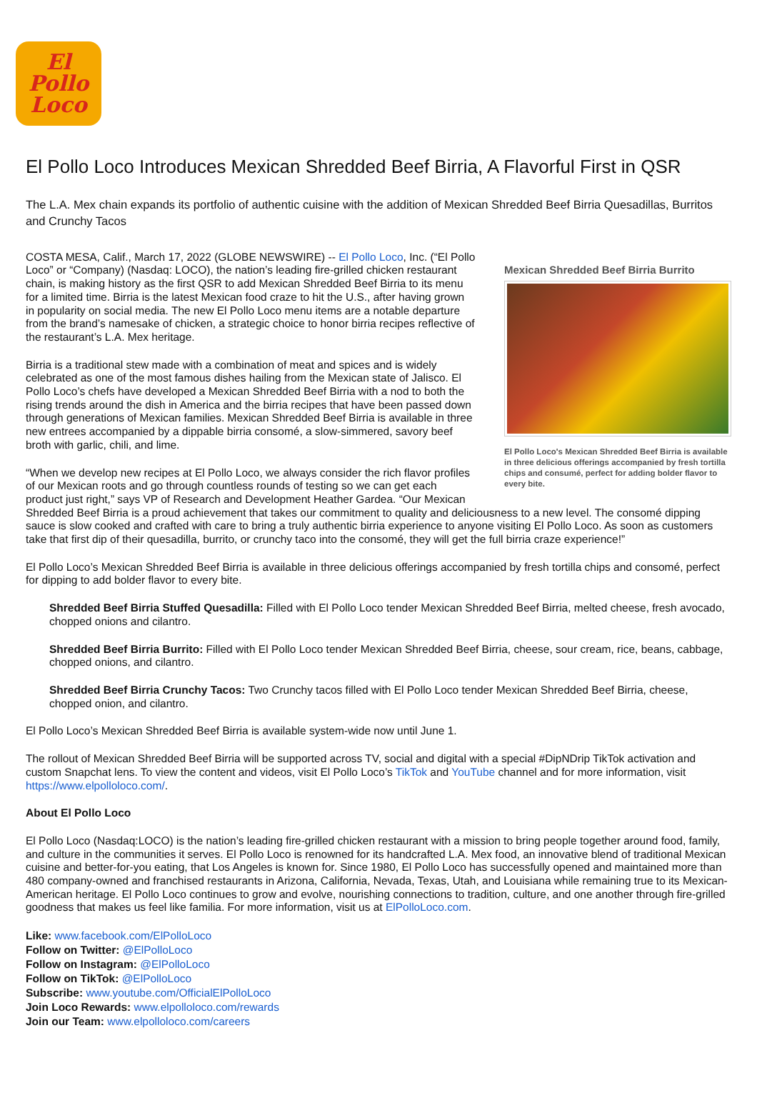El
Pollo
Loco
El Pollo Loco Introduces Mexican Shredded Beef Birria, A Flavorful First in QSR
The L.A. Mex chain expands its portfolio of authentic cuisine with the addition of Mexican Shredded Beef Birria Quesadillas, Burritos and Crunchy Tacos
Mexican Shredded Beef Birria Burrito
El Pollo Loco's Mexican Shredded Beef Birria is available in three delicious offerings accompanied by fresh tortilla chips and consumé, perfect for adding bolder flavor to every bite.
COSTA MESA, Calif., March 17, 2022 (GLOBE NEWSWIRE) -- El Pollo Loco, Inc. (“El Pollo Loco” or “Company) (Nasdaq: LOCO), the nation’s leading fire-grilled chicken restaurant chain, is making history as the first QSR to add Mexican Shredded Beef Birria to its menu for a limited time. Birria is the latest Mexican food craze to hit the U.S., after having grown in popularity on social media. The new El Pollo Loco menu items are a notable departure from the brand’s namesake of chicken, a strategic choice to honor birria recipes reflective of the restaurant’s L.A. Mex heritage.
Birria is a traditional stew made with a combination of meat and spices and is widely celebrated as one of the most famous dishes hailing from the Mexican state of Jalisco. El Pollo Loco’s chefs have developed a Mexican Shredded Beef Birria with a nod to both the rising trends around the dish in America and the birria recipes that have been passed down through generations of Mexican families. Mexican Shredded Beef Birria is available in three new entrees accompanied by a dippable birria consomé, a slow-simmered, savory beef broth with garlic, chili, and lime.
“When we develop new recipes at El Pollo Loco, we always consider the rich flavor profiles of our Mexican roots and go through countless rounds of testing so we can get each product just right,” says VP of Research and Development Heather Gardea. “Our Mexican Shredded Beef Birria is a proud achievement that takes our commitment to quality and deliciousness to a new level. The consomé dipping sauce is slow cooked and crafted with care to bring a truly authentic birria experience to anyone visiting El Pollo Loco. As soon as customers take that first dip of their quesadilla, burrito, or crunchy taco into the consomé, they will get the full birria craze experience!”
El Pollo Loco’s Mexican Shredded Beef Birria is available in three delicious offerings accompanied by fresh tortilla chips and consomé, perfect for dipping to add bolder flavor to every bite.
Shredded Beef Birria Stuffed Quesadilla: Filled with El Pollo Loco tender Mexican Shredded Beef Birria, melted cheese, fresh avocado, chopped onions and cilantro.
Shredded Beef Birria Burrito: Filled with El Pollo Loco tender Mexican Shredded Beef Birria, cheese, sour cream, rice, beans, cabbage, chopped onions, and cilantro.
Shredded Beef Birria Crunchy Tacos: Two Crunchy tacos filled with El Pollo Loco tender Mexican Shredded Beef Birria, cheese, chopped onion, and cilantro.
El Pollo Loco’s Mexican Shredded Beef Birria is available system-wide now until June 1.
The rollout of Mexican Shredded Beef Birria will be supported across TV, social and digital with a special #DipNDrip TikTok activation and custom Snapchat lens. To view the content and videos, visit El Pollo Loco’s TikTok and YouTube channel and for more information, visit https://www.elpolloloco.com/.
About El Pollo Loco
El Pollo Loco (Nasdaq:LOCO) is the nation’s leading fire-grilled chicken restaurant with a mission to bring people together around food, family, and culture in the communities it serves. El Pollo Loco is renowned for its handcrafted L.A. Mex food, an innovative blend of traditional Mexican cuisine and better-for-you eating, that Los Angeles is known for. Since 1980, El Pollo Loco has successfully opened and maintained more than 480 company-owned and franchised restaurants in Arizona, California, Nevada, Texas, Utah, and Louisiana while remaining true to its Mexican-American heritage. El Pollo Loco continues to grow and evolve, nourishing connections to tradition, culture, and one another through fire-grilled goodness that makes us feel like familia. For more information, visit us at ElPolloLoco.com.
Like: www.facebook.com/ElPolloLoco
Follow on Twitter: @ElPolloLoco
Follow on Instagram: @ElPolloLoco
Follow on TikTok: @ElPolloLoco
Subscribe: www.youtube.com/OfficialElPolloLoco
Join Loco Rewards: www.elpolloloco.com/rewards
Join our Team: www.elpolloloco.com/careers